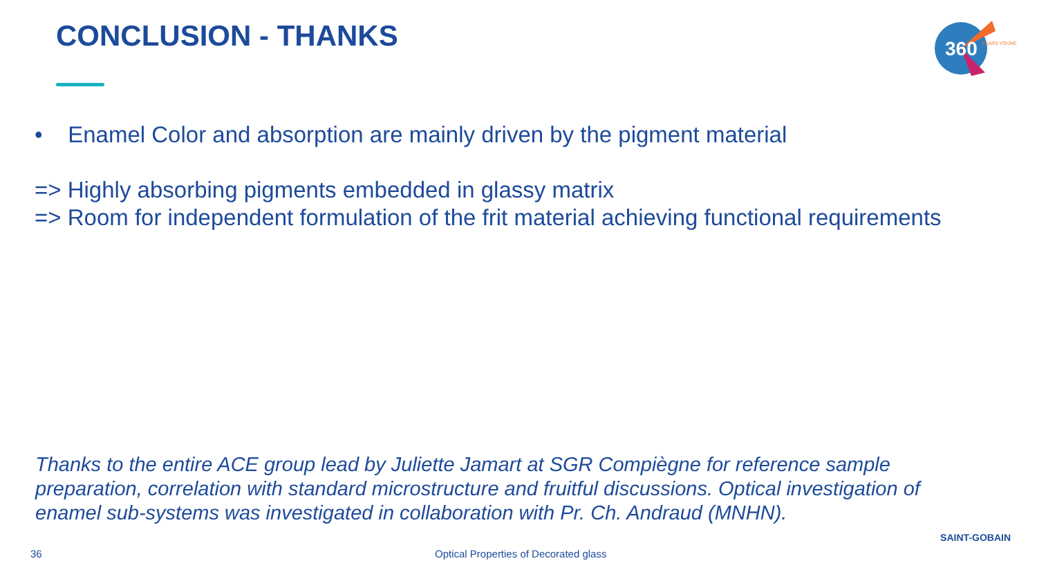CONCLUSION - THANKS
360
YEARS YOUNG
• Enamel Color and absorption are mainly driven by the pigment material
=> Highly absorbing pigments embedded in glassy matrix
=> Room for independent formulation of the frit material achieving functional requirements
Thanks to the entire ACE group lead by Juliette Jamart at SGR Compiègne for reference sample preparation, correlation with standard microstructure and fruitful discussions. Optical investigation of enamel sub-systems was investigated in collaboration with Pr. Ch. Andraud (MNHN).
36
Optical Properties of Decorated glass
SAINT-GOBAIN